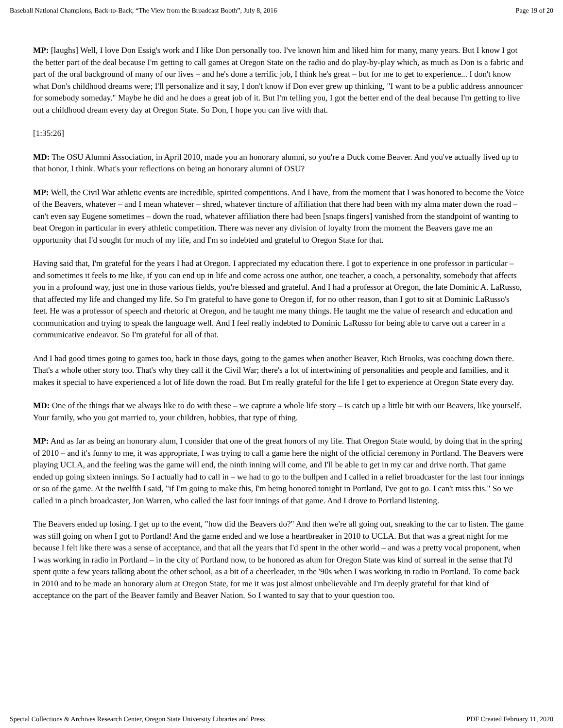Baseball National Champions, Back-to-Back, “The View from the Broadcast Booth”, July 8, 2016 Page 19 of 20
MP: [laughs] Well, I love Don Essig's work and I like Don personally too. I've known him and liked him for many, many years. But I know I got the better part of the deal because I'm getting to call games at Oregon State on the radio and do play-by-play which, as much as Don is a fabric and part of the oral background of many of our lives – and he's done a terrific job, I think he's great – but for me to get to experience... I don't know what Don's childhood dreams were; I'll personalize and it say, I don't know if Don ever grew up thinking, "I want to be a public address announcer for somebody someday." Maybe he did and he does a great job of it. But I'm telling you, I got the better end of the deal because I'm getting to live out a childhood dream every day at Oregon State. So Don, I hope you can live with that.
[1:35:26]
MD: The OSU Alumni Association, in April 2010, made you an honorary alumni, so you're a Duck come Beaver. And you've actually lived up to that honor, I think. What's your reflections on being an honorary alumni of OSU?
MP: Well, the Civil War athletic events are incredible, spirited competitions. And I have, from the moment that I was honored to become the Voice of the Beavers, whatever – and I mean whatever – shred, whatever tincture of affiliation that there had been with my alma mater down the road – can't even say Eugene sometimes – down the road, whatever affiliation there had been [snaps fingers] vanished from the standpoint of wanting to beat Oregon in particular in every athletic competition. There was never any division of loyalty from the moment the Beavers gave me an opportunity that I'd sought for much of my life, and I'm so indebted and grateful to Oregon State for that.
Having said that, I'm grateful for the years I had at Oregon. I appreciated my education there. I got to experience in one professor in particular – and sometimes it feels to me like, if you can end up in life and come across one author, one teacher, a coach, a personality, somebody that affects you in a profound way, just one in those various fields, you're blessed and grateful. And I had a professor at Oregon, the late Dominic A. LaRusso, that affected my life and changed my life. So I'm grateful to have gone to Oregon if, for no other reason, than I got to sit at Dominic LaRusso's feet. He was a professor of speech and rhetoric at Oregon, and he taught me many things. He taught me the value of research and education and communication and trying to speak the language well. And I feel really indebted to Dominic LaRusso for being able to carve out a career in a communicative endeavor. So I'm grateful for all of that.
And I had good times going to games too, back in those days, going to the games when another Beaver, Rich Brooks, was coaching down there. That's a whole other story too. That's why they call it the Civil War; there's a lot of intertwining of personalities and people and families, and it makes it special to have experienced a lot of life down the road. But I'm really grateful for the life I get to experience at Oregon State every day.
MD: One of the things that we always like to do with these – we capture a whole life story – is catch up a little bit with our Beavers, like yourself. Your family, who you got married to, your children, hobbies, that type of thing.
MP: And as far as being an honorary alum, I consider that one of the great honors of my life. That Oregon State would, by doing that in the spring of 2010 – and it's funny to me, it was appropriate, I was trying to call a game here the night of the official ceremony in Portland. The Beavers were playing UCLA, and the feeling was the game will end, the ninth inning will come, and I'll be able to get in my car and drive north. That game ended up going sixteen innings. So I actually had to call in – we had to go to the bullpen and I called in a relief broadcaster for the last four innings or so of the game. At the twelfth I said, "if I'm going to make this, I'm being honored tonight in Portland, I've got to go. I can't miss this." So we called in a pinch broadcaster, Jon Warren, who called the last four innings of that game. And I drove to Portland listening.
The Beavers ended up losing. I get up to the event, "how did the Beavers do?" And then we're all going out, sneaking to the car to listen. The game was still going on when I got to Portland! And the game ended and we lose a heartbreaker in 2010 to UCLA. But that was a great night for me because I felt like there was a sense of acceptance, and that all the years that I'd spent in the other world – and was a pretty vocal proponent, when I was working in radio in Portland – in the city of Portland now, to be honored as alum for Oregon State was kind of surreal in the sense that I'd spent quite a few years talking about the other school, as a bit of a cheerleader, in the '90s when I was working in radio in Portland. To come back in 2010 and to be made an honorary alum at Oregon State, for me it was just almost unbelievable and I'm deeply grateful for that kind of acceptance on the part of the Beaver family and Beaver Nation. So I wanted to say that to your question too.
Special Collections & Archives Research Center, Oregon State University Libraries and Press PDF Created February 11, 2020